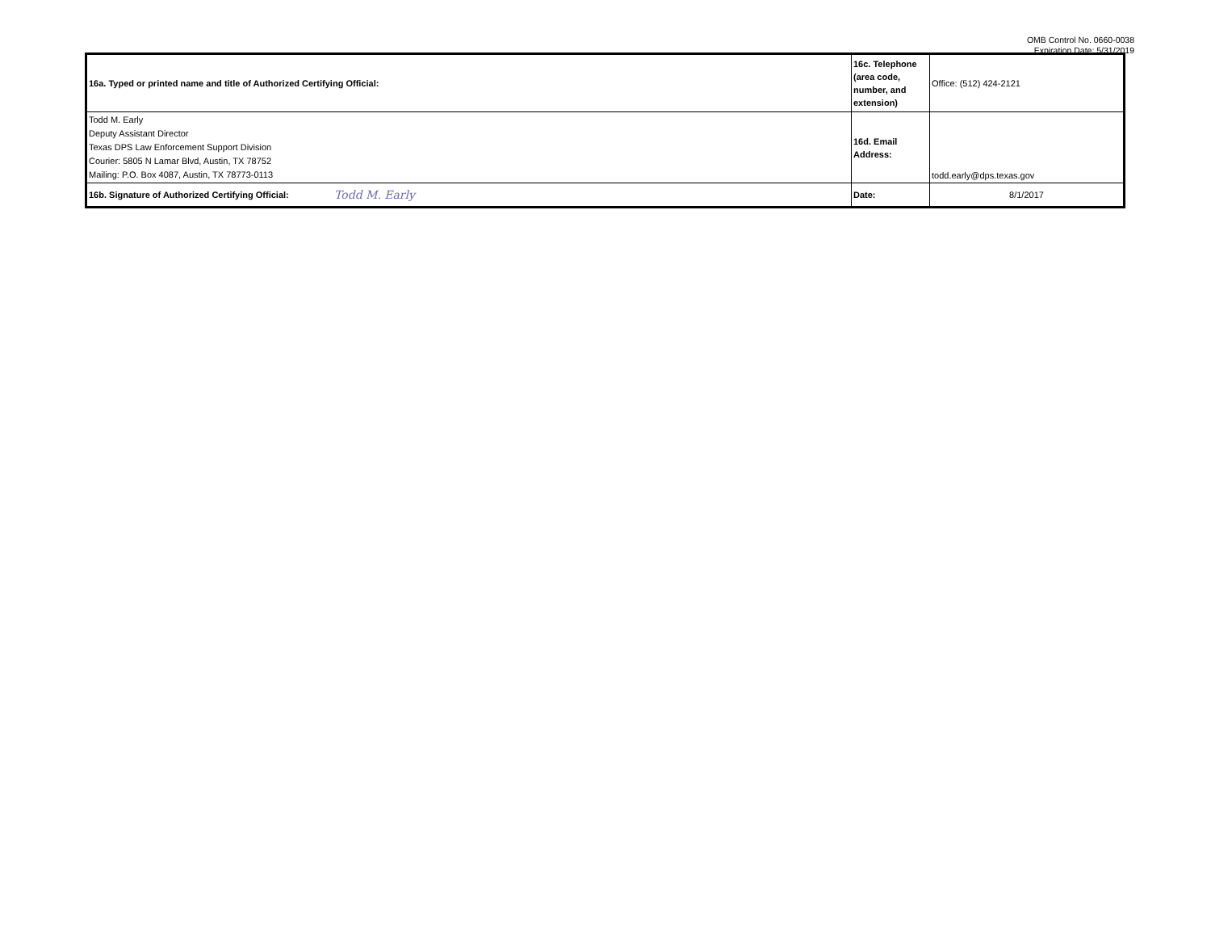OMB Control No. 0660-0038
Expiration Date: 5/31/2019
| 16a. Typed or printed name and title of Authorized Certifying Official: | | 16c. Telephone (area code, number, and extension) | Office: (512) 424-2121 |
| Todd M. Early Deputy Assistant Director Texas DPS Law Enforcement Support Division Courier: 5805 N Lamar Blvd, Austin, TX 78752 Mailing: P.O. Box 4087, Austin, TX 78773-0113 | | 16d. Email Address: | todd.early@dps.texas.gov |
| 16b. Signature of Authorized Certifying Official: | Todd M. Early | Date: | 8/1/2017 |